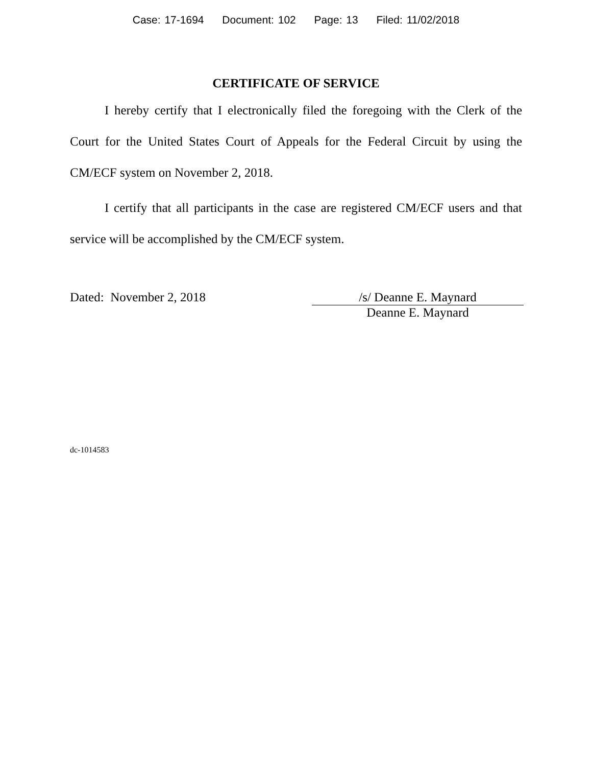Case: 17-1694 Document: 102 Page: 13 Filed: 11/02/2018
CERTIFICATE OF SERVICE
I hereby certify that I electronically filed the foregoing with the Clerk of the Court for the United States Court of Appeals for the Federal Circuit by using the CM/ECF system on November 2, 2018.
I certify that all participants in the case are registered CM/ECF users and that service will be accomplished by the CM/ECF system.
Dated: November 2, 2018 /s/ Deanne E. Maynard
Deanne E. Maynard
dc-1014583